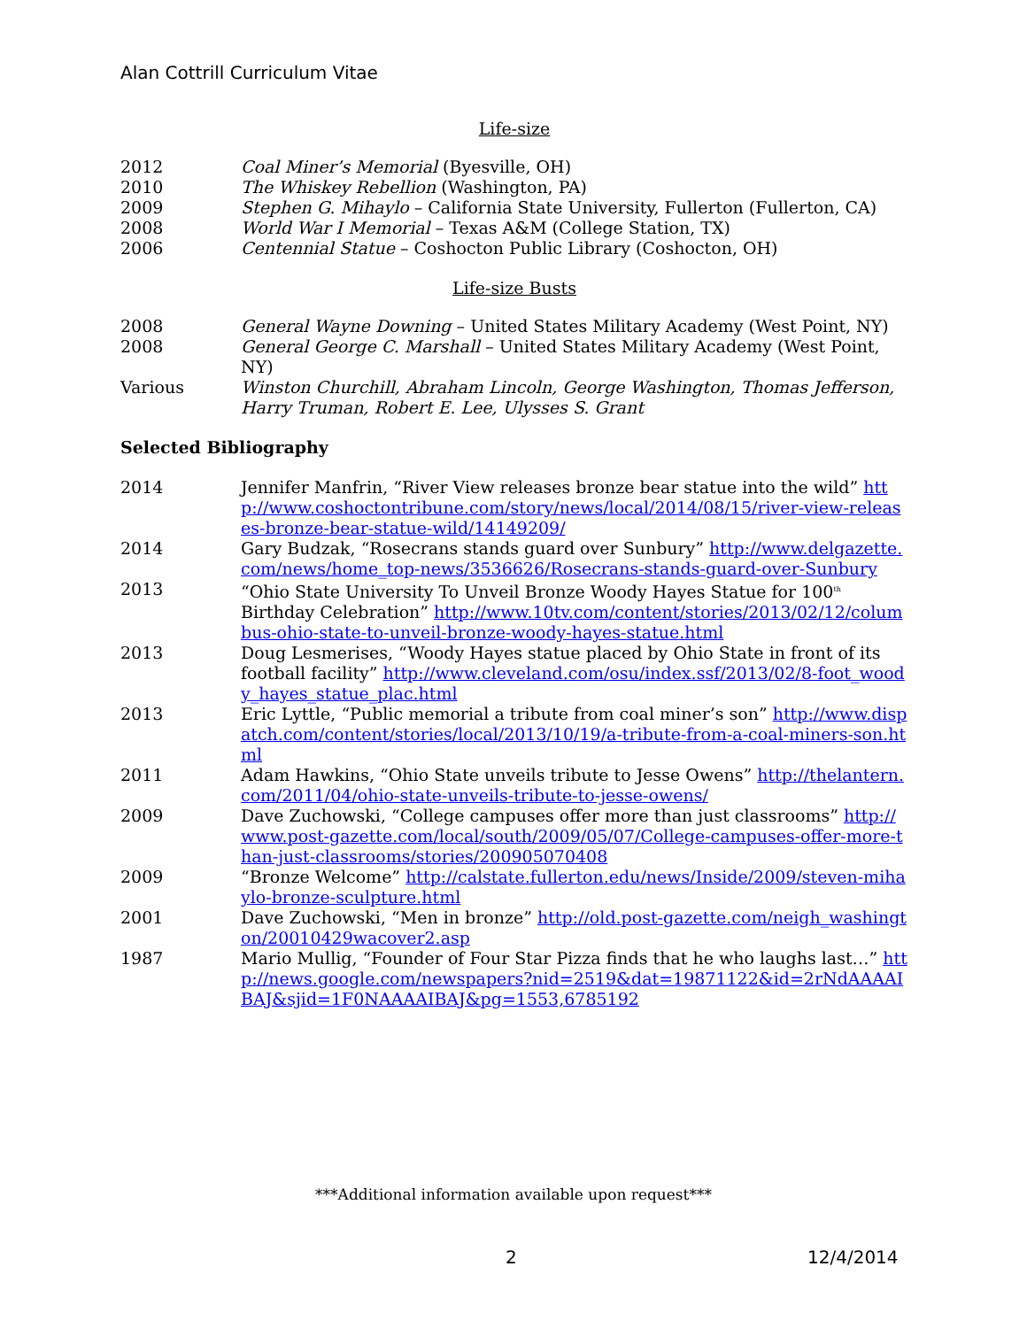Alan Cottrill Curriculum Vitae
Life-size
2012 Coal Miner’s Memorial (Byesville, OH)
2010 The Whiskey Rebellion (Washington, PA)
2009 Stephen G. Mihaylo – California State University, Fullerton (Fullerton, CA)
2008 World War I Memorial – Texas A&M (College Station, TX)
2006 Centennial Statue – Coshocton Public Library (Coshocton, OH)
Life-size Busts
2008 General Wayne Downing – United States Military Academy (West Point, NY)
2008 General George C. Marshall – United States Military Academy (West Point, NY)
Various Winston Churchill, Abraham Lincoln, George Washington, Thomas Jefferson, Harry Truman, Robert E. Lee, Ulysses S. Grant
Selected Bibliography
2014 Jennifer Manfrin, “River View releases bronze bear statue into the wild” http://www.coshoctontribune.com/story/news/local/2014/08/15/river-view-releases-bronze-bear-statue-wild/14149209/
2014 Gary Budzak, “Rosecrans stands guard over Sunbury” http://www.delgazette.com/news/home_top-news/3536626/Rosecrans-stands-guard-over-Sunbury
2013 “Ohio State University To Unveil Bronze Woody Hayes Statue for 100<sup>th</sup> Birthday Celebration” http://www.10tv.com/content/stories/2013/02/12/columbus-ohio-state-to-unveil-bronze-woody-hayes-statue.html
2013 Doug Lesmerises, “Woody Hayes statue placed by Ohio State in front of its football facility” http://www.cleveland.com/osu/index.ssf/2013/02/8-foot_woody_hayes_statue_plac.html
2013 Eric Lyttle, “Public memorial a tribute from coal miner’s son” http://www.dispatch.com/content/stories/local/2013/10/19/a-tribute-from-a-coal-miners-son.html
2011 Adam Hawkins, “Ohio State unveils tribute to Jesse Owens” http://thelantern.com/2011/04/ohio-state-unveils-tribute-to-jesse-owens/
2009 Dave Zuchowski, “College campuses offer more than just classrooms” http://www.post-gazette.com/local/south/2009/05/07/College-campuses-offer-more-than-just-classrooms/stories/200905070408
2009 “Bronze Welcome” http://calstate.fullerton.edu/news/Inside/2009/steven-mihaylo-bronze-sculpture.html
2001 Dave Zuchowski, “Men in bronze” http://old.post-gazette.com/neigh_washington/20010429wacover2.asp
1987 Mario Mullig, “Founder of Four Star Pizza finds that he who laughs last…” http://news.google.com/newspapers?nid=2519&dat=19871122&id=2rNdAAAAIBAJ&sjid=1F0NAAAAIBAJ&pg=1553,6785192
***Additional information available upon request***
2 12/4/2014